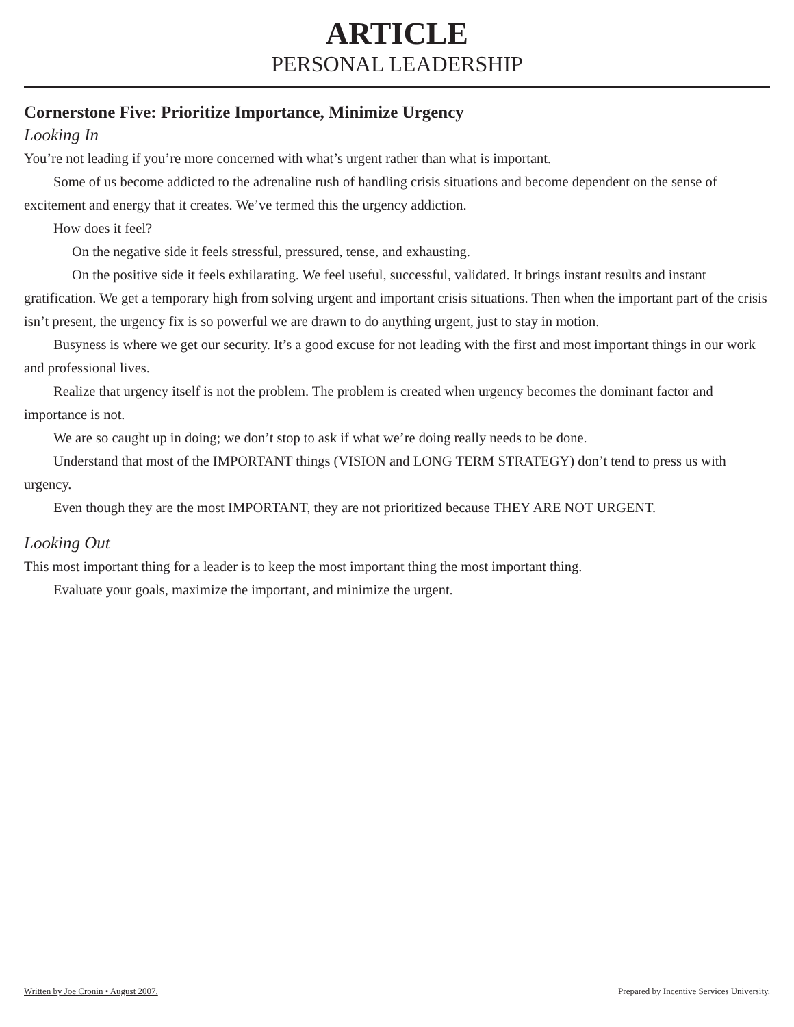ARTICLE
PERSONAL LEADERSHIP
Cornerstone Five: Prioritize Importance, Minimize Urgency
Looking In
You’re not leading if you’re more concerned with what’s urgent rather than what is important.
Some of us become addicted to the adrenaline rush of handling crisis situations and become dependent on the sense of excitement and energy that it creates. We’ve termed this the urgency addiction.
How does it feel?
On the negative side it feels stressful, pressured, tense, and exhausting.
On the positive side it feels exhilarating. We feel useful, successful, validated. It brings instant results and instant gratification. We get a temporary high from solving urgent and important crisis situations. Then when the important part of the crisis isn’t present, the urgency fix is so powerful we are drawn to do anything urgent, just to stay in motion.
Busyness is where we get our security. It’s a good excuse for not leading with the first and most important things in our work and professional lives.
Realize that urgency itself is not the problem. The problem is created when urgency becomes the dominant factor and importance is not.
We are so caught up in doing; we don’t stop to ask if what we’re doing really needs to be done.
Understand that most of the IMPORTANT things (VISION and LONG TERM STRATEGY) don’t tend to press us with urgency.
Even though they are the most IMPORTANT, they are not prioritized because THEY ARE NOT URGENT.
Looking Out
This most important thing for a leader is to keep the most important thing the most important thing.
Evaluate your goals, maximize the important, and minimize the urgent.
Written by Joe Cronin • August 2007. Prepared by Incentive Services University.